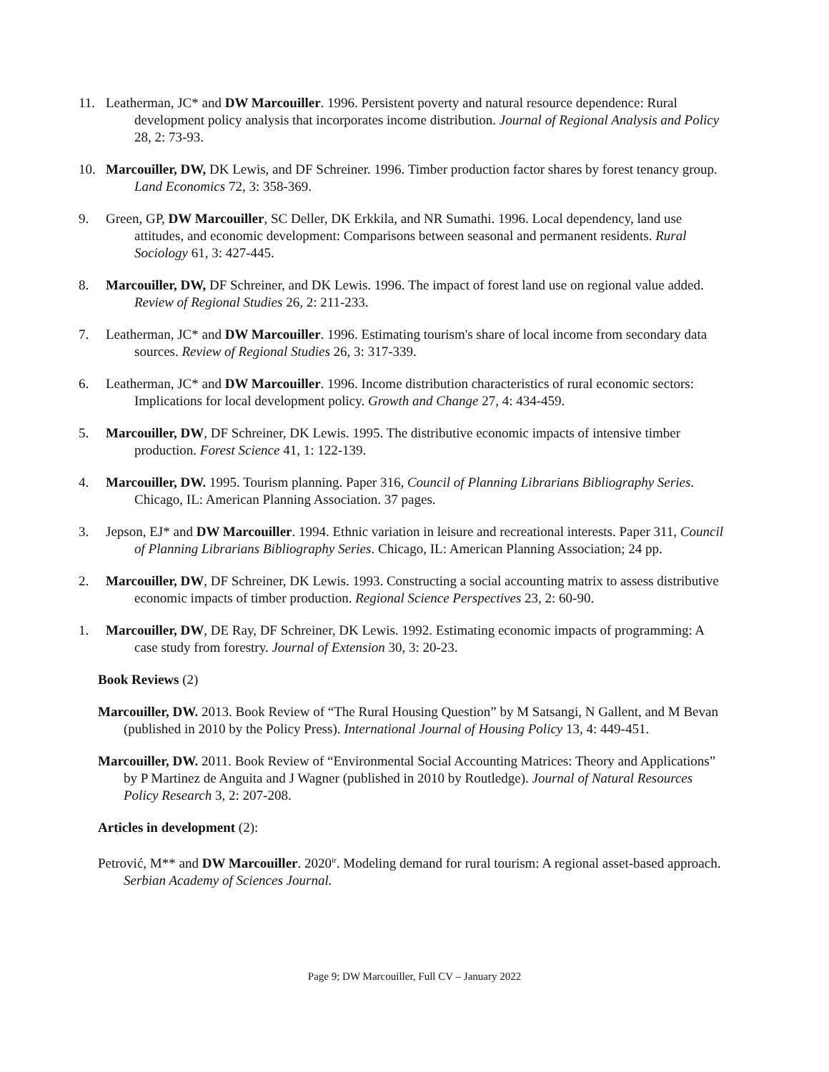11. Leatherman, JC* and DW Marcouiller. 1996. Persistent poverty and natural resource dependence: Rural development policy analysis that incorporates income distribution. Journal of Regional Analysis and Policy 28, 2: 73-93.
10. Marcouiller, DW, DK Lewis, and DF Schreiner. 1996. Timber production factor shares by forest tenancy group. Land Economics 72, 3: 358-369.
9. Green, GP, DW Marcouiller, SC Deller, DK Erkkila, and NR Sumathi. 1996. Local dependency, land use attitudes, and economic development: Comparisons between seasonal and permanent residents. Rural Sociology 61, 3: 427-445.
8. Marcouiller, DW, DF Schreiner, and DK Lewis. 1996. The impact of forest land use on regional value added. Review of Regional Studies 26, 2: 211-233.
7. Leatherman, JC* and DW Marcouiller. 1996. Estimating tourism's share of local income from secondary data sources. Review of Regional Studies 26, 3: 317-339.
6. Leatherman, JC* and DW Marcouiller. 1996. Income distribution characteristics of rural economic sectors: Implications for local development policy. Growth and Change 27, 4: 434-459.
5. Marcouiller, DW, DF Schreiner, DK Lewis. 1995. The distributive economic impacts of intensive timber production. Forest Science 41, 1: 122-139.
4. Marcouiller, DW. 1995. Tourism planning. Paper 316, Council of Planning Librarians Bibliography Series. Chicago, IL: American Planning Association. 37 pages.
3. Jepson, EJ* and DW Marcouiller. 1994. Ethnic variation in leisure and recreational interests. Paper 311, Council of Planning Librarians Bibliography Series. Chicago, IL: American Planning Association; 24 pp.
2. Marcouiller, DW, DF Schreiner, DK Lewis. 1993. Constructing a social accounting matrix to assess distributive economic impacts of timber production. Regional Science Perspectives 23, 2: 60-90.
1. Marcouiller, DW, DE Ray, DF Schreiner, DK Lewis. 1992. Estimating economic impacts of programming: A case study from forestry. Journal of Extension 30, 3: 20-23.
Book Reviews (2)
Marcouiller, DW. 2013. Book Review of “The Rural Housing Question” by M Satsangi, N Gallent, and M Bevan (published in 2010 by the Policy Press). International Journal of Housing Policy 13, 4: 449-451.
Marcouiller, DW. 2011. Book Review of “Environmental Social Accounting Matrices: Theory and Applications” by P Martinez de Anguita and J Wagner (published in 2010 by Routledge). Journal of Natural Resources Policy Research 3, 2: 207-208.
Articles in development (2):
Petrović, M** and DW Marcouiller. 2020<sup>ir</sup>. Modeling demand for rural tourism: A regional asset-based approach. Serbian Academy of Sciences Journal.
Page 9; DW Marcouiller, Full CV – January 2022